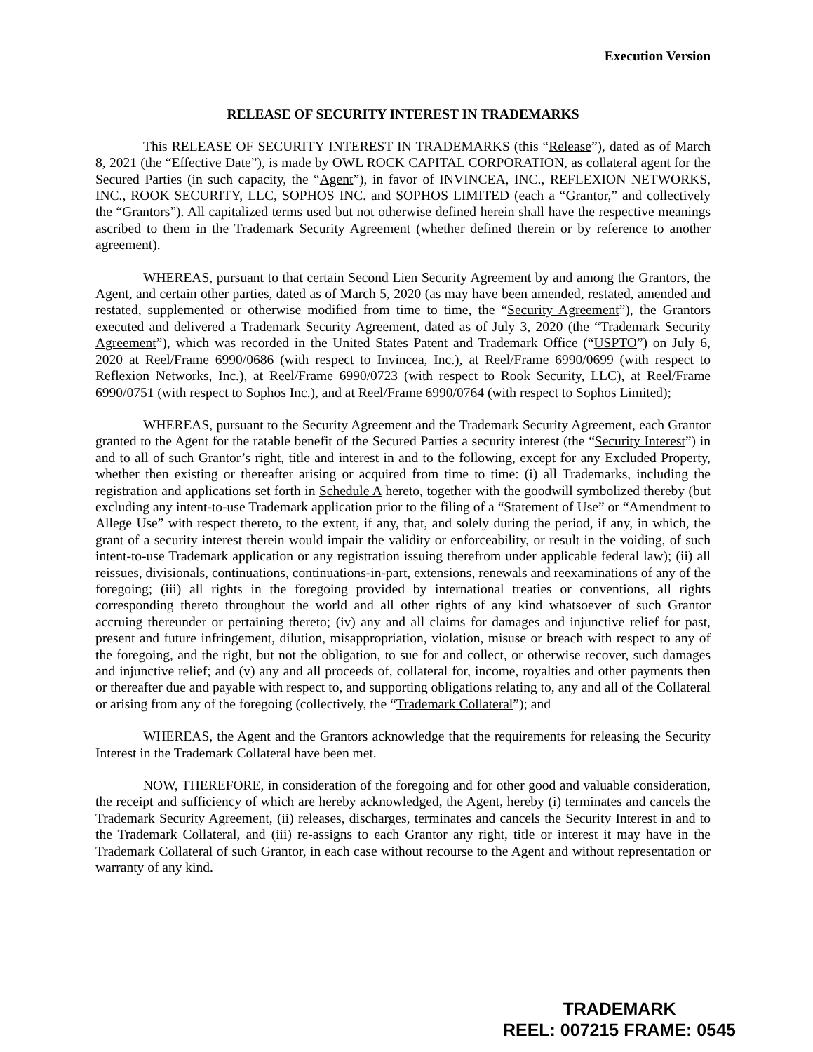Execution Version
RELEASE OF SECURITY INTEREST IN TRADEMARKS
This RELEASE OF SECURITY INTEREST IN TRADEMARKS (this “Release”), dated as of March 8, 2021 (the “Effective Date”), is made by OWL ROCK CAPITAL CORPORATION, as collateral agent for the Secured Parties (in such capacity, the “Agent”), in favor of INVINCEA, INC., REFLEXION NETWORKS, INC., ROOK SECURITY, LLC, SOPHOS INC. and SOPHOS LIMITED (each a “Grantor,” and collectively the “Grantors”). All capitalized terms used but not otherwise defined herein shall have the respective meanings ascribed to them in the Trademark Security Agreement (whether defined therein or by reference to another agreement).
WHEREAS, pursuant to that certain Second Lien Security Agreement by and among the Grantors, the Agent, and certain other parties, dated as of March 5, 2020 (as may have been amended, restated, amended and restated, supplemented or otherwise modified from time to time, the “Security Agreement”), the Grantors executed and delivered a Trademark Security Agreement, dated as of July 3, 2020 (the “Trademark Security Agreement”), which was recorded in the United States Patent and Trademark Office (“USPTO”) on July 6, 2020 at Reel/Frame 6990/0686 (with respect to Invincea, Inc.), at Reel/Frame 6990/0699 (with respect to Reflexion Networks, Inc.), at Reel/Frame 6990/0723 (with respect to Rook Security, LLC), at Reel/Frame 6990/0751 (with respect to Sophos Inc.), and at Reel/Frame 6990/0764 (with respect to Sophos Limited);
WHEREAS, pursuant to the Security Agreement and the Trademark Security Agreement, each Grantor granted to the Agent for the ratable benefit of the Secured Parties a security interest (the “Security Interest”) in and to all of such Grantor’s right, title and interest in and to the following, except for any Excluded Property, whether then existing or thereafter arising or acquired from time to time: (i) all Trademarks, including the registration and applications set forth in Schedule A hereto, together with the goodwill symbolized thereby (but excluding any intent-to-use Trademark application prior to the filing of a “Statement of Use” or “Amendment to Allege Use” with respect thereto, to the extent, if any, that, and solely during the period, if any, in which, the grant of a security interest therein would impair the validity or enforceability, or result in the voiding, of such intent-to-use Trademark application or any registration issuing therefrom under applicable federal law); (ii) all reissues, divisionals, continuations, continuations-in-part, extensions, renewals and reexaminations of any of the foregoing; (iii) all rights in the foregoing provided by international treaties or conventions, all rights corresponding thereto throughout the world and all other rights of any kind whatsoever of such Grantor accruing thereunder or pertaining thereto; (iv) any and all claims for damages and injunctive relief for past, present and future infringement, dilution, misappropriation, violation, misuse or breach with respect to any of the foregoing, and the right, but not the obligation, to sue for and collect, or otherwise recover, such damages and injunctive relief; and (v) any and all proceeds of, collateral for, income, royalties and other payments then or thereafter due and payable with respect to, and supporting obligations relating to, any and all of the Collateral or arising from any of the foregoing (collectively, the “Trademark Collateral”); and
WHEREAS, the Agent and the Grantors acknowledge that the requirements for releasing the Security Interest in the Trademark Collateral have been met.
NOW, THEREFORE, in consideration of the foregoing and for other good and valuable consideration, the receipt and sufficiency of which are hereby acknowledged, the Agent, hereby (i) terminates and cancels the Trademark Security Agreement, (ii) releases, discharges, terminates and cancels the Security Interest in and to the Trademark Collateral, and (iii) re-assigns to each Grantor any right, title or interest it may have in the Trademark Collateral of such Grantor, in each case without recourse to the Agent and without representation or warranty of any kind.
TRADEMARK
REEL: 007215 FRAME: 0545